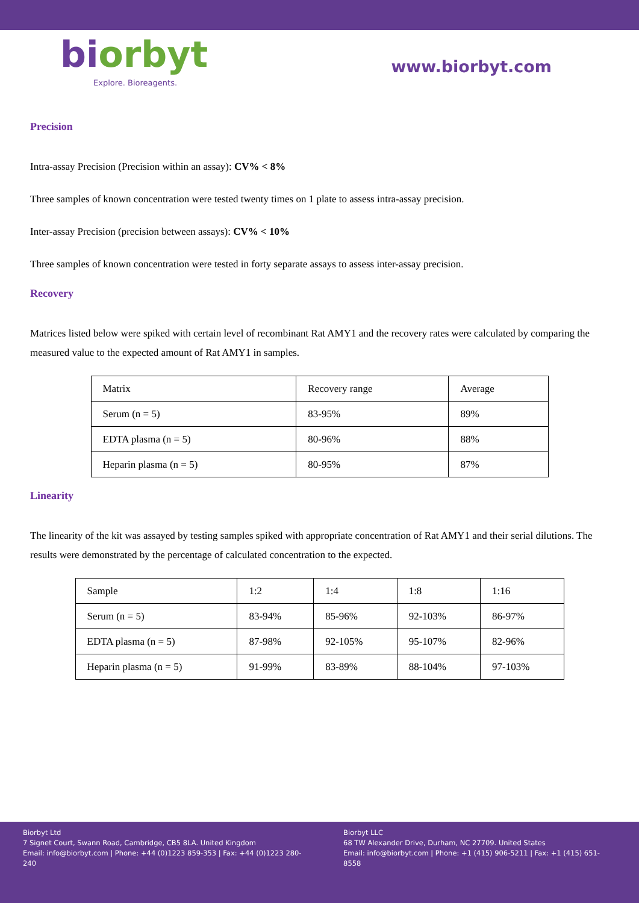biorbyt
Explore. Bioreagents.
www.biorbyt.com
Precision
Intra-assay Precision (Precision within an assay): CV% < 8%
Three samples of known concentration were tested twenty times on 1 plate to assess intra-assay precision.
Inter-assay Precision (precision between assays): CV% < 10%
Three samples of known concentration were tested in forty separate assays to assess inter-assay precision.
Recovery
Matrices listed below were spiked with certain level of recombinant Rat AMY1 and the recovery rates were calculated by comparing the measured value to the expected amount of Rat AMY1 in samples.
| Matrix | Recovery range | Average |
| Serum (n = 5) | 83-95% | 89% |
| EDTA plasma (n = 5) | 80-96% | 88% |
| Heparin plasma (n = 5) | 80-95% | 87% |
Linearity
The linearity of the kit was assayed by testing samples spiked with appropriate concentration of Rat AMY1 and their serial dilutions. The results were demonstrated by the percentage of calculated concentration to the expected.
| Sample | 1:2 | 1:4 | 1:8 | 1:16 |
| Serum (n = 5) | 83-94% | 85-96% | 92-103% | 86-97% |
| EDTA plasma (n = 5) | 87-98% | 92-105% | 95-107% | 82-96% |
| Heparin plasma (n = 5) | 91-99% | 83-89% | 88-104% | 97-103% |
Biorbyt Ltd
7 Signet Court, Swann Road, Cambridge, CB5 8LA. United Kingdom
Email: info@biorbyt.com | Phone: +44 (0)1223 859-353 | Fax: +44 (0)1223 280-240
Biorbyt LLC
68 TW Alexander Drive, Durham, NC 27709. United States
Email: info@biorbyt.com | Phone: +1 (415) 906-5211 | Fax: +1 (415) 651-8558